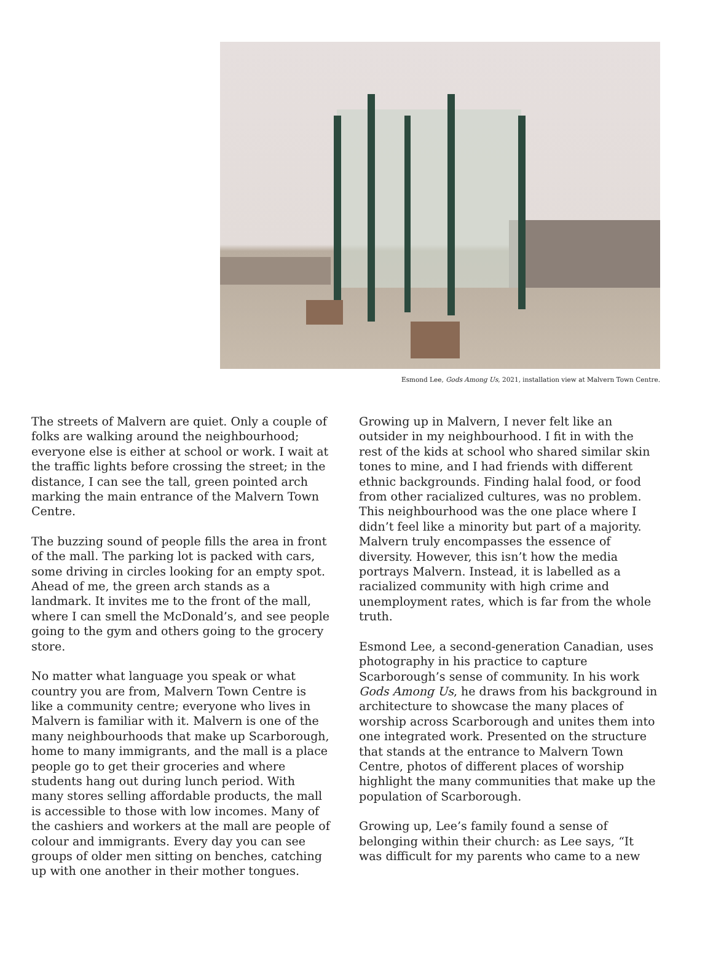Esmond Lee, Gods Among Us, 2021, installation view at Malvern Town Centre.
The streets of Malvern are quiet. Only a couple of folks are walking around the neighbourhood; everyone else is either at school or work. I wait at the traffic lights before crossing the street; in the distance, I can see the tall, green pointed arch marking the main entrance of the Malvern Town Centre.
The buzzing sound of people fills the area in front of the mall. The parking lot is packed with cars, some driving in circles looking for an empty spot. Ahead of me, the green arch stands as a landmark. It invites me to the front of the mall, where I can smell the McDonald’s, and see people going to the gym and others going to the grocery store.
No matter what language you speak or what country you are from, Malvern Town Centre is like a community centre; everyone who lives in Malvern is familiar with it. Malvern is one of the many neighbourhoods that make up Scarborough, home to many immigrants, and the mall is a place people go to get their groceries and where students hang out during lunch period. With many stores selling affordable products, the mall is accessible to those with low incomes. Many of the cashiers and workers at the mall are people of colour and immigrants. Every day you can see groups of older men sitting on benches, catching up with one another in their mother tongues.
Growing up in Malvern, I never felt like an outsider in my neighbourhood. I fit in with the rest of the kids at school who shared similar skin tones to mine, and I had friends with different ethnic backgrounds. Finding halal food, or food from other racialized cultures, was no problem. This neighbourhood was the one place where I didn’t feel like a minority but part of a majority. Malvern truly encompasses the essence of diversity. However, this isn’t how the media portrays Malvern. Instead, it is labelled as a racialized community with high crime and unemployment rates, which is far from the whole truth.
Esmond Lee, a second-generation Canadian, uses photography in his practice to capture Scarborough’s sense of community. In his work Gods Among Us, he draws from his background in architecture to showcase the many places of worship across Scarborough and unites them into one integrated work. Presented on the structure that stands at the entrance to Malvern Town Centre, photos of different places of worship highlight the many communities that make up the population of Scarborough.
Growing up, Lee’s family found a sense of belonging within their church: as Lee says, “It was difficult for my parents who came to a new